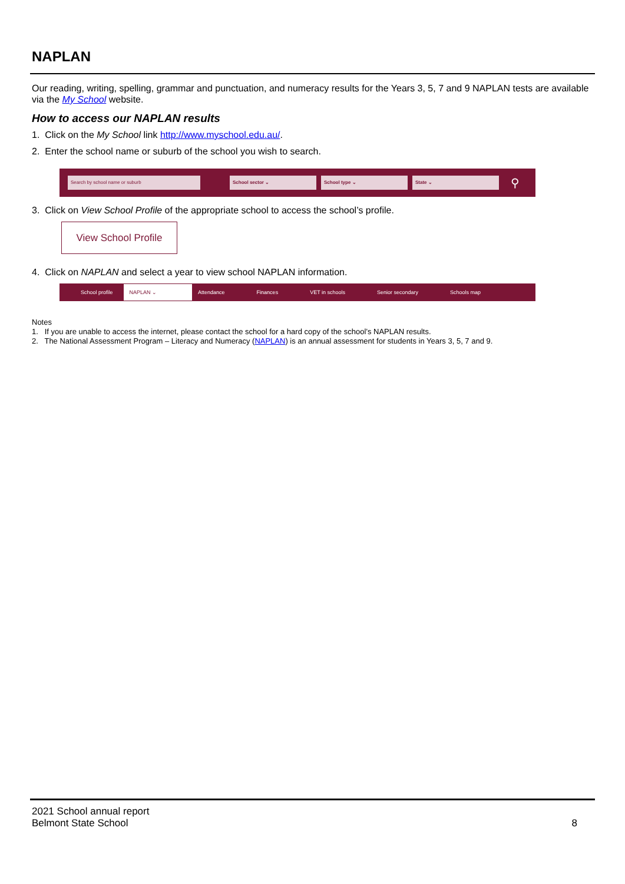NAPLAN
Our reading, writing, spelling, grammar and punctuation, and numeracy results for the Years 3, 5, 7 and 9 NAPLAN tests are available via the My School website.
How to access our NAPLAN results
1. Click on the My School link http://www.myschool.edu.au/.
2. Enter the school name or suburb of the school you wish to search.
Search by school name or suburb School sector ⌄ School type ⌄ State ⌄
⚲
3. Click on View School Profile of the appropriate school to access the school’s profile.
View School Profile
4. Click on NAPLAN and select a year to view school NAPLAN information.
School profile NAPLAN ⌄ Attendance Finances VET in schools Senior secondary Schools map
Notes
1. If you are unable to access the internet, please contact the school for a hard copy of the school’s NAPLAN results.
2. The National Assessment Program – Literacy and Numeracy (NAPLAN) is an annual assessment for students in Years 3, 5, 7 and 9.
2021 School annual report
Belmont State School
8